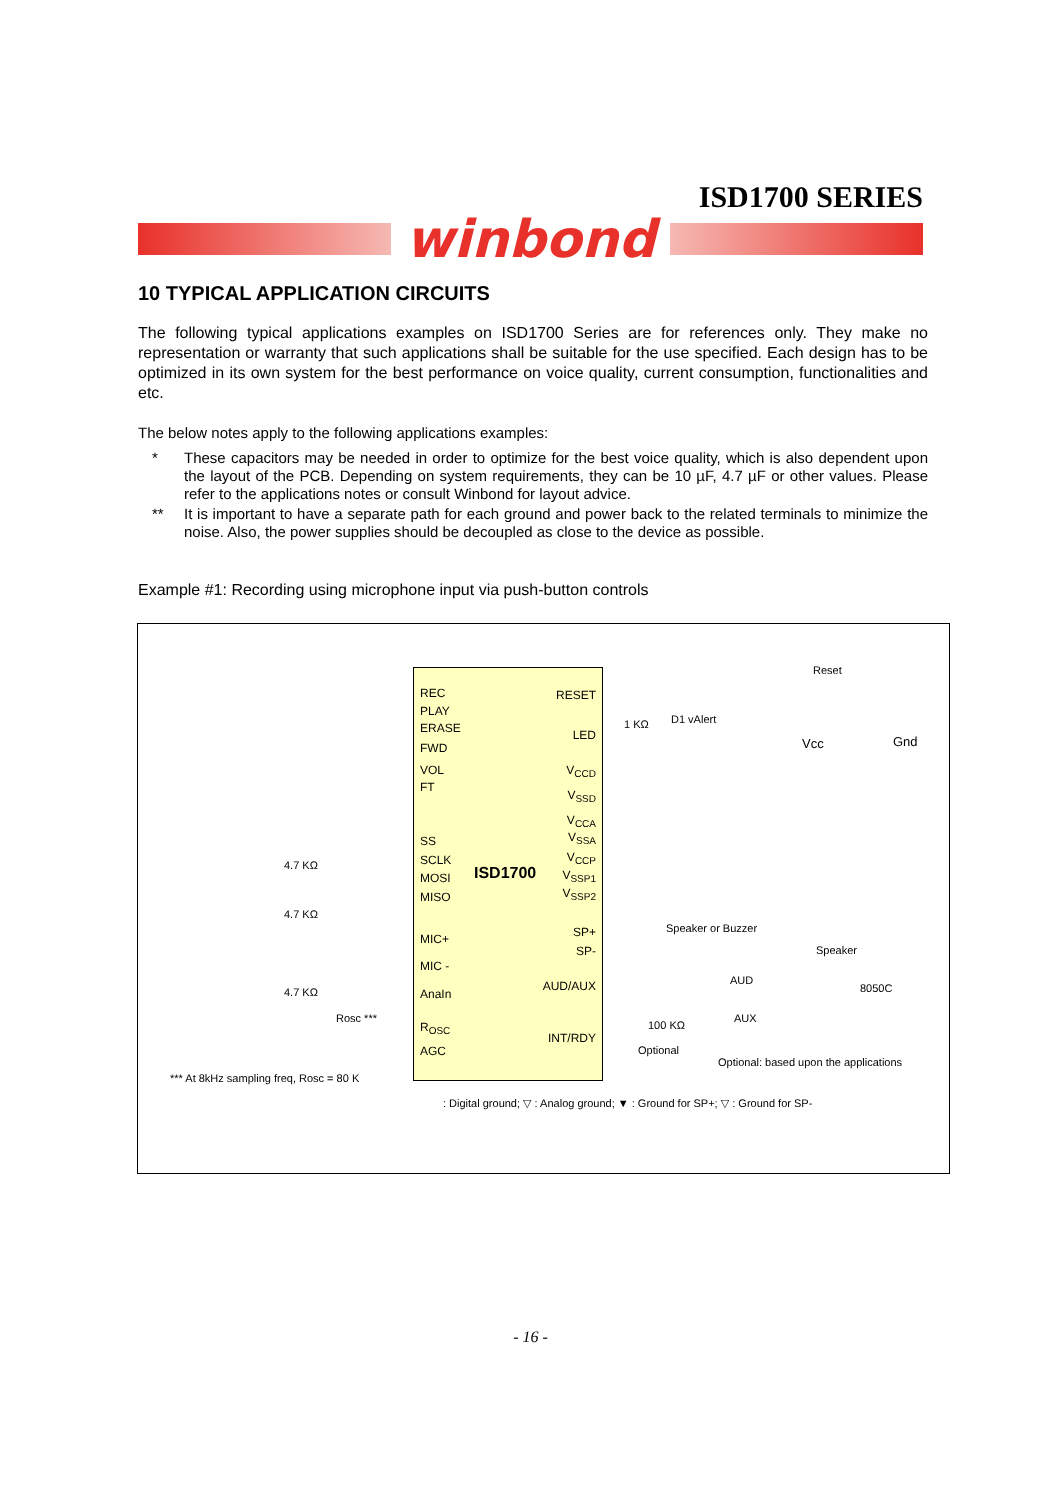ISD1700 SERIES
winbond
10 TYPICAL APPLICATION CIRCUITS
The following typical applications examples on ISD1700 Series are for references only. They make no representation or warranty that such applications shall be suitable for the use specified. Each design has to be optimized in its own system for the best performance on voice quality, current consumption, functionalities and etc.
The below notes apply to the following applications examples:
* These capacitors may be needed in order to optimize for the best voice quality, which is also dependent upon the layout of the PCB. Depending on system requirements, they can be 10 µF, 4.7 µF or other values. Please refer to the applications notes or consult Winbond for layout advice.
** It is important to have a separate path for each ground and power back to the related terminals to minimize the noise. Also, the power supplies should be decoupled as close to the device as possible.
Example #1: Recording using microphone input via push-button controls
REC
PLAY
ERASE
FWD
VOL
FT
SS
SCLK
MOSI
MISO
MIC+
MIC -
AnaIn
R<sub>OSC</sub>
AGC
ISD1700
RESET
LED
V<sub>CCD</sub>
V<sub>SSD</sub>
V<sub>CCA</sub>
V<sub>SSA</sub>
V<sub>CCP</sub>
V<sub>SSP1</sub>
V<sub>SSP2</sub>
SP+
SP-
AUD/AUX
INT/RDY
Reset
1 KΩ D1 vAlert
Vcc Gnd
Speaker or Buzzer
Speaker
AUD
AUX
8050C
100 KΩ
Optional
Optional: based upon the applications
4.7 KΩ
4.7 KΩ
4.7 KΩ
Rosc ***
*** At 8kHz sampling freq, Rosc = 80 K
: Digital ground; ▽ : Analog ground; ▼ : Ground for SP+; ▽ : Ground for SP-
- 16 -